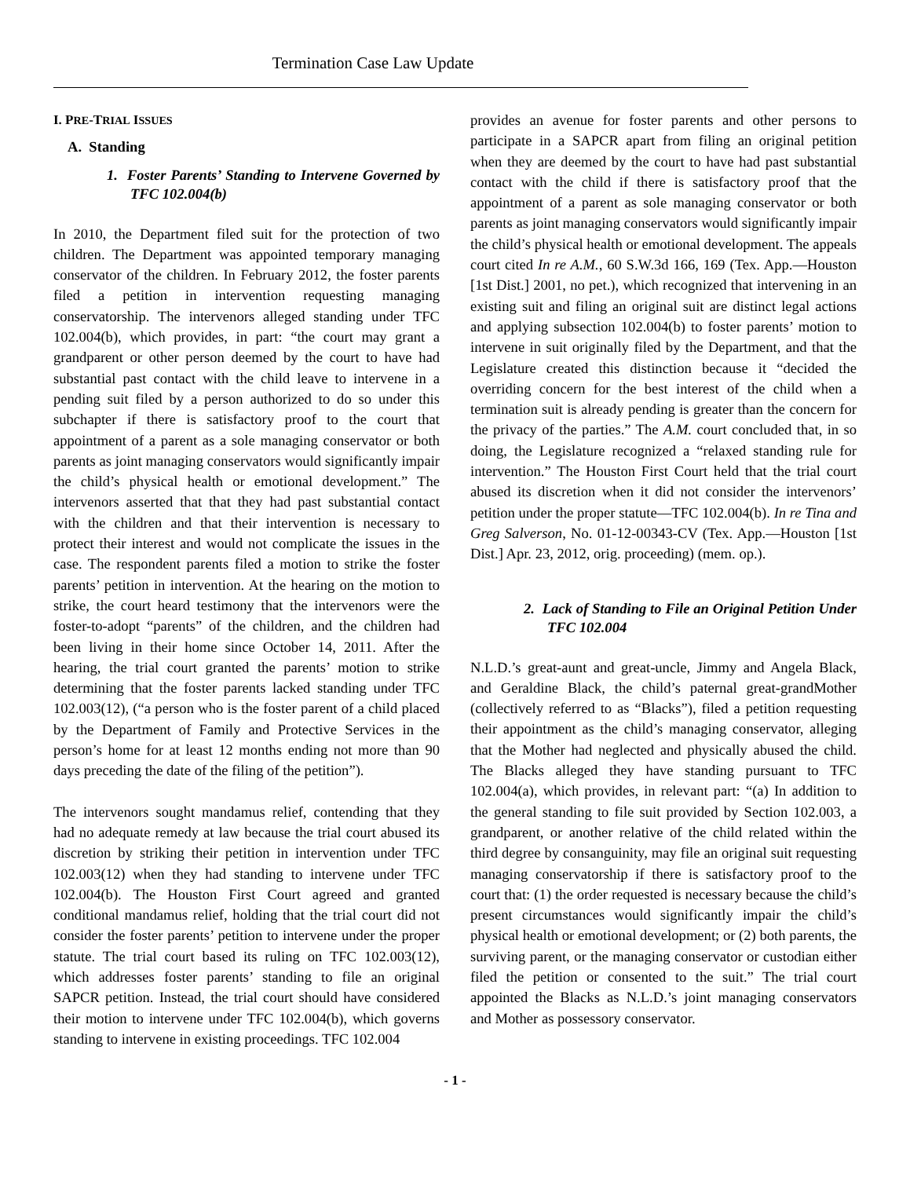Termination Case Law Update
I. PRE-TRIAL ISSUES
A. Standing
1. Foster Parents’ Standing to Intervene Governed by TFC 102.004(b)
In 2010, the Department filed suit for the protection of two children. The Department was appointed temporary managing conservator of the children. In February 2012, the foster parents filed a petition in intervention requesting managing conservatorship. The intervenors alleged standing under TFC 102.004(b), which provides, in part: “the court may grant a grandparent or other person deemed by the court to have had substantial past contact with the child leave to intervene in a pending suit filed by a person authorized to do so under this subchapter if there is satisfactory proof to the court that appointment of a parent as a sole managing conservator or both parents as joint managing conservators would significantly impair the child’s physical health or emotional development.” The intervenors asserted that that they had past substantial contact with the children and that their intervention is necessary to protect their interest and would not complicate the issues in the case. The respondent parents filed a motion to strike the foster parents’ petition in intervention. At the hearing on the motion to strike, the court heard testimony that the intervenors were the foster-to-adopt “parents” of the children, and the children had been living in their home since October 14, 2011. After the hearing, the trial court granted the parents’ motion to strike determining that the foster parents lacked standing under TFC 102.003(12), (“a person who is the foster parent of a child placed by the Department of Family and Protective Services in the person’s home for at least 12 months ending not more than 90 days preceding the date of the filing of the petition”).
The intervenors sought mandamus relief, contending that they had no adequate remedy at law because the trial court abused its discretion by striking their petition in intervention under TFC 102.003(12) when they had standing to intervene under TFC 102.004(b). The Houston First Court agreed and granted conditional mandamus relief, holding that the trial court did not consider the foster parents’ petition to intervene under the proper statute. The trial court based its ruling on TFC 102.003(12), which addresses foster parents’ standing to file an original SAPCR petition. Instead, the trial court should have considered their motion to intervene under TFC 102.004(b), which governs standing to intervene in existing proceedings. TFC 102.004
provides an avenue for foster parents and other persons to participate in a SAPCR apart from filing an original petition when they are deemed by the court to have had past substantial contact with the child if there is satisfactory proof that the appointment of a parent as sole managing conservator or both parents as joint managing conservators would significantly impair the child’s physical health or emotional development. The appeals court cited In re A.M., 60 S.W.3d 166, 169 (Tex. App.—Houston [1st Dist.] 2001, no pet.), which recognized that intervening in an existing suit and filing an original suit are distinct legal actions and applying subsection 102.004(b) to foster parents’ motion to intervene in suit originally filed by the Department, and that the Legislature created this distinction because it “decided the overriding concern for the best interest of the child when a termination suit is already pending is greater than the concern for the privacy of the parties.” The A.M. court concluded that, in so doing, the Legislature recognized a “relaxed standing rule for intervention.” The Houston First Court held that the trial court abused its discretion when it did not consider the intervenors’ petition under the proper statute—TFC 102.004(b). In re Tina and Greg Salverson, No. 01-12-00343-CV (Tex. App.—Houston [1st Dist.] Apr. 23, 2012, orig. proceeding) (mem. op.).
2. Lack of Standing to File an Original Petition Under TFC 102.004
N.L.D.’s great-aunt and great-uncle, Jimmy and Angela Black, and Geraldine Black, the child’s paternal great-grandMother (collectively referred to as “Blacks”), filed a petition requesting their appointment as the child’s managing conservator, alleging that the Mother had neglected and physically abused the child. The Blacks alleged they have standing pursuant to TFC 102.004(a), which provides, in relevant part: “(a) In addition to the general standing to file suit provided by Section 102.003, a grandparent, or another relative of the child related within the third degree by consanguinity, may file an original suit requesting managing conservatorship if there is satisfactory proof to the court that: (1) the order requested is necessary because the child’s present circumstances would significantly impair the child’s physical health or emotional development; or (2) both parents, the surviving parent, or the managing conservator or custodian either filed the petition or consented to the suit.” The trial court appointed the Blacks as N.L.D.’s joint managing conservators and Mother as possessory conservator.
- 1 -